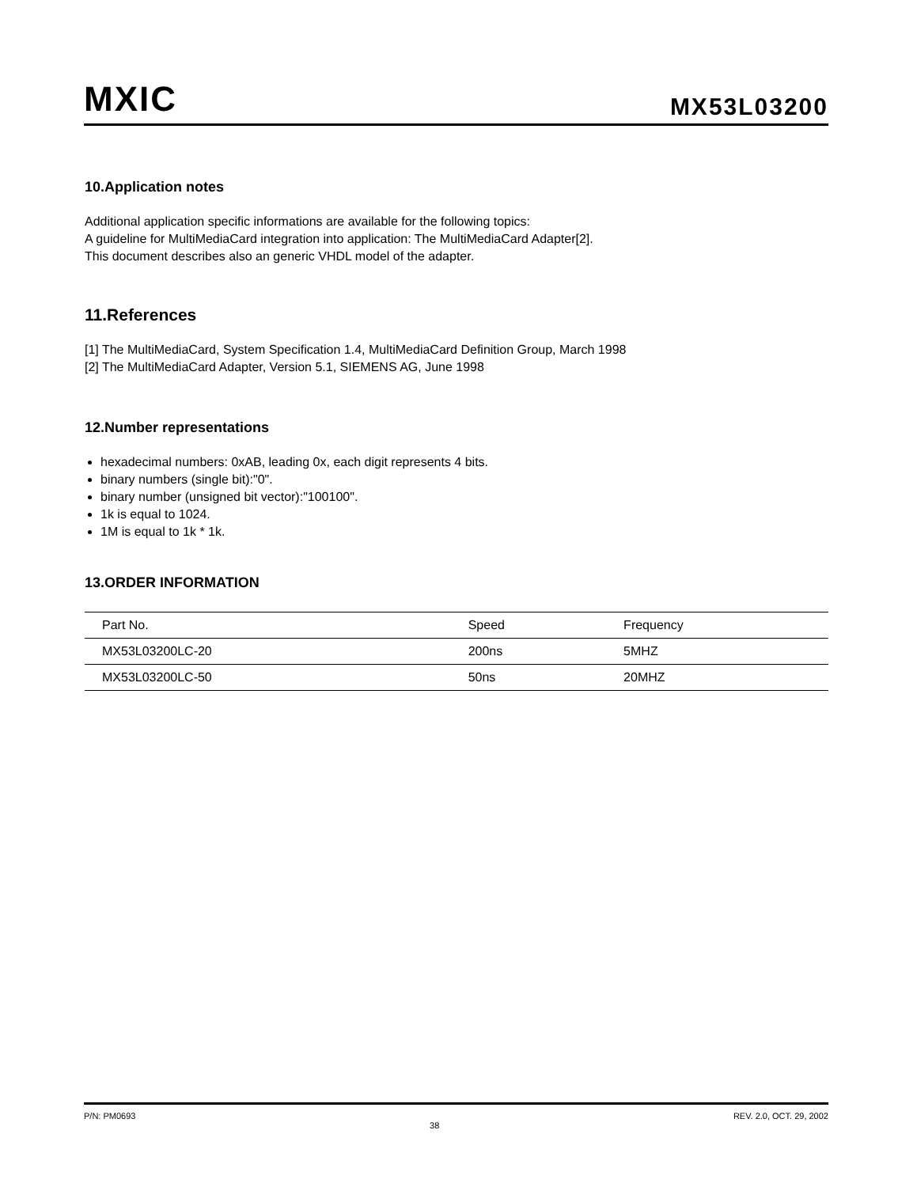MXIC
MX53L03200
10.Application notes
Additional application specific informations are available for the following topics:
A guideline for MultiMediaCard integration into application: The MultiMediaCard Adapter[2].
This document describes also an generic VHDL model of the adapter.
11.References
[1] The MultiMediaCard, System Specification 1.4, MultiMediaCard Definition Group, March 1998
[2] The MultiMediaCard Adapter, Version 5.1, SIEMENS AG, June 1998
12.Number representations
hexadecimal numbers: 0xAB, leading 0x, each digit represents 4 bits.
binary numbers (single bit):"0".
binary number (unsigned bit vector):"100100".
1k is equal to 1024.
1M is equal to 1k * 1k.
13.ORDER INFORMATION
| Part No. | Speed | Frequency |
| --- | --- | --- |
| MX53L03200LC-20 | 200ns | 5MHZ |
| MX53L03200LC-50 | 50ns | 20MHZ |
P/N: PM0693 38 REV. 2.0, OCT. 29, 2002